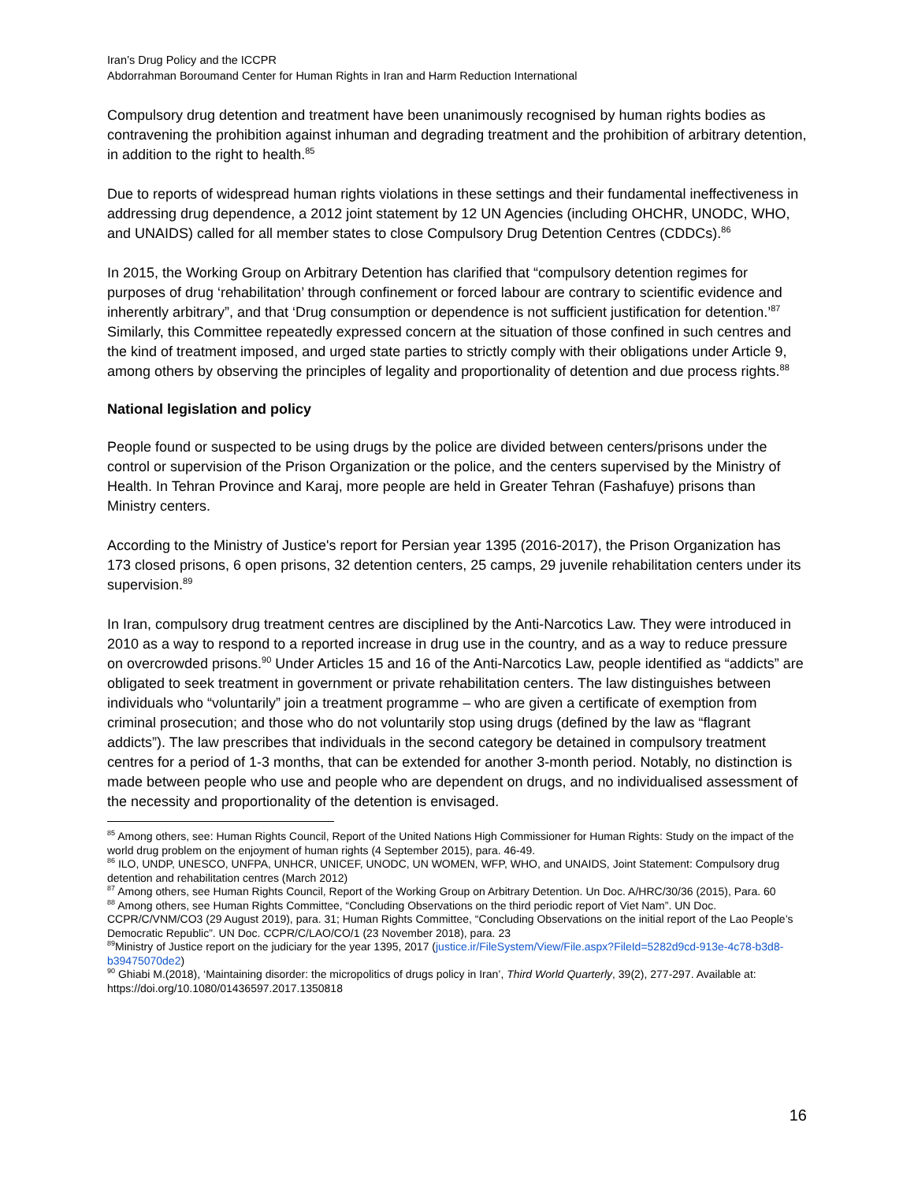Iran’s Drug Policy and the ICCPR
Abdorrahman Boroumand Center for Human Rights in Iran and Harm Reduction International
Compulsory drug detention and treatment have been unanimously recognised by human rights bodies as contravening the prohibition against inhuman and degrading treatment and the prohibition of arbitrary detention, in addition to the right to health.<sup>85</sup>
Due to reports of widespread human rights violations in these settings and their fundamental ineffectiveness in addressing drug dependence, a 2012 joint statement by 12 UN Agencies (including OHCHR, UNODC, WHO, and UNAIDS) called for all member states to close Compulsory Drug Detention Centres (CDDCs).<sup>86</sup>
In 2015, the Working Group on Arbitrary Detention has clarified that “compulsory detention regimes for purposes of drug ‘rehabilitation’ through confinement or forced labour are contrary to scientific evidence and inherently arbitrary”, and that ‘Drug consumption or dependence is not sufficient justification for detention.’<sup>87</sup> Similarly, this Committee repeatedly expressed concern at the situation of those confined in such centres and the kind of treatment imposed, and urged state parties to strictly comply with their obligations under Article 9, among others by observing the principles of legality and proportionality of detention and due process rights.<sup>88</sup>
National legislation and policy
People found or suspected to be using drugs by the police are divided between centers/prisons under the control or supervision of the Prison Organization or the police, and the centers supervised by the Ministry of Health. In Tehran Province and Karaj, more people are held in Greater Tehran (Fashafuye) prisons than Ministry centers.
According to the Ministry of Justice's report for Persian year 1395 (2016-2017), the Prison Organization has 173 closed prisons, 6 open prisons, 32 detention centers, 25 camps, 29 juvenile rehabilitation centers under its supervision.<sup>89</sup>
In Iran, compulsory drug treatment centres are disciplined by the Anti-Narcotics Law. They were introduced in 2010 as a way to respond to a reported increase in drug use in the country, and as a way to reduce pressure on overcrowded prisons.<sup>90</sup> Under Articles 15 and 16 of the Anti-Narcotics Law, people identified as “addicts” are obligated to seek treatment in government or private rehabilitation centers. The law distinguishes between individuals who “voluntarily” join a treatment programme – who are given a certificate of exemption from criminal prosecution; and those who do not voluntarily stop using drugs (defined by the law as “flagrant addicts”). The law prescribes that individuals in the second category be detained in compulsory treatment centres for a period of 1-3 months, that can be extended for another 3-month period. Notably, no distinction is made between people who use and people who are dependent on drugs, and no individualised assessment of the necessity and proportionality of the detention is envisaged.
<sup>85</sup> Among others, see: Human Rights Council, Report of the United Nations High Commissioner for Human Rights: Study on the impact of the world drug problem on the enjoyment of human rights (4 September 2015), para. 46-49.
<sup>86</sup> ILO, UNDP, UNESCO, UNFPA, UNHCR, UNICEF, UNODC, UN WOMEN, WFP, WHO, and UNAIDS, Joint Statement: Compulsory drug detention and rehabilitation centres (March 2012)
<sup>87</sup> Among others, see Human Rights Council, Report of the Working Group on Arbitrary Detention. Un Doc. A/HRC/30/36 (2015), Para. 60
<sup>88</sup> Among others, see Human Rights Committee, “Concluding Observations on the third periodic report of Viet Nam”. UN Doc. CCPR/C/VNM/CO3 (29 August 2019), para. 31; Human Rights Committee, “Concluding Observations on the initial report of the Lao People’s Democratic Republic”. UN Doc. CCPR/C/LAO/CO/1 (23 November 2018), para. 23
<sup>89</sup> Ministry of Justice report on the judiciary for the year 1395, 2017 (justice.ir/FileSystem/View/File.aspx?FileId=5282d9cd-913e-4c78-b3d8-b39475070de2)
<sup>90</sup> Ghiabi M.(2018), ‘Maintaining disorder: the micropolitics of drugs policy in Iran’, Third World Quarterly, 39(2), 277-297. Available at: https://doi.org/10.1080/01436597.2017.1350818
16